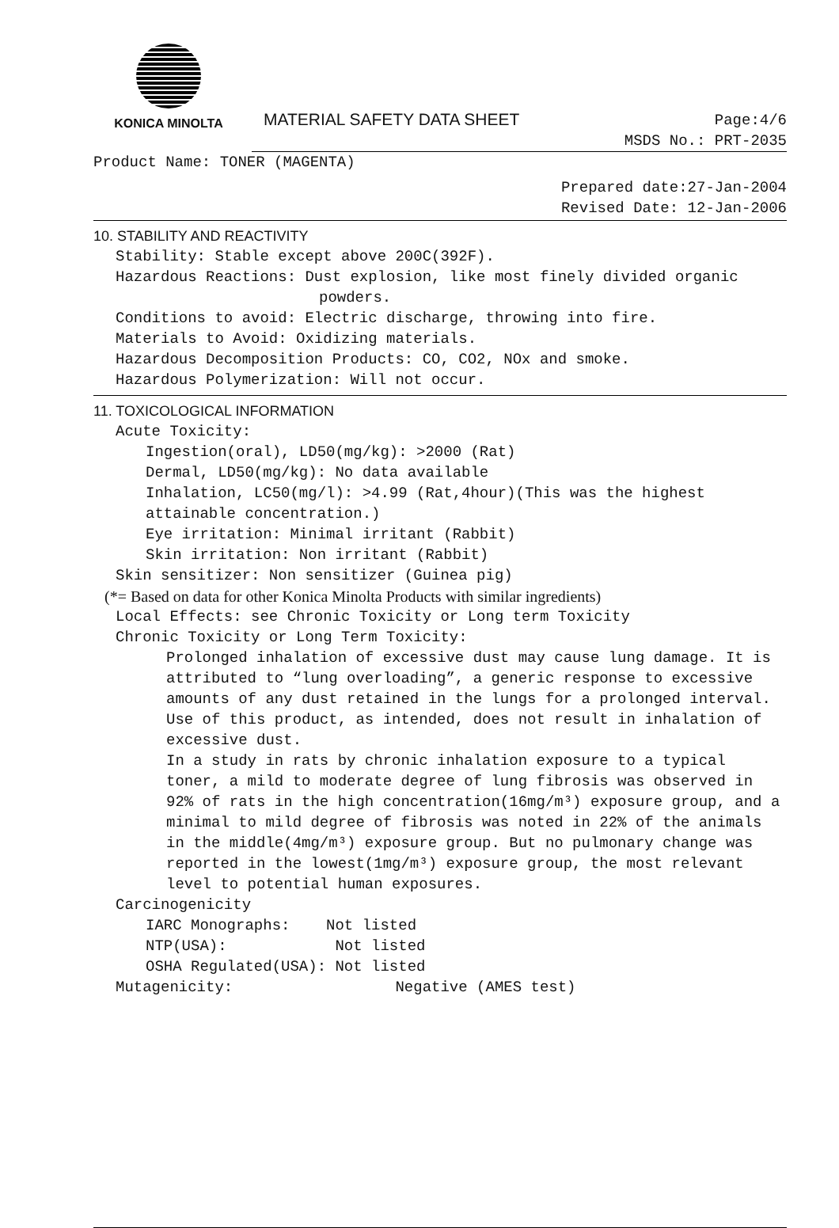KONICA MINOLTA
MATERIAL SAFETY DATA SHEET
Page:4/6
MSDS No.: PRT-2035
Product Name: TONER (MAGENTA)
Prepared date:27-Jan-2004
Revised Date: 12-Jan-2006
10. STABILITY AND REACTIVITY
Stability: Stable except above 200C(392F).
Hazardous Reactions: Dust explosion, like most finely divided organic
powders.
Conditions to avoid: Electric discharge, throwing into fire.
Materials to Avoid: Oxidizing materials.
Hazardous Decomposition Products: CO, CO2, NOx and smoke.
Hazardous Polymerization: Will not occur.
11. TOXICOLOGICAL INFORMATION
Acute Toxicity:
Ingestion(oral), LD50(mg/kg): >2000 (Rat)
Dermal, LD50(mg/kg): No data available
Inhalation, LC50(mg/l): >4.99 (Rat,4hour)(This was the highest attainable concentration.)
Eye irritation: Minimal irritant (Rabbit)
Skin irritation: Non irritant (Rabbit)
Skin sensitizer: Non sensitizer (Guinea pig)
(*= Based on data for other Konica Minolta Products with similar ingredients)
Local Effects: see Chronic Toxicity or Long term Toxicity
Chronic Toxicity or Long Term Toxicity:
Prolonged inhalation of excessive dust may cause lung damage. It is attributed to “lung overloading”, a generic response to excessive amounts of any dust retained in the lungs for a prolonged interval. Use of this product, as intended, does not result in inhalation of excessive dust.
In a study in rats by chronic inhalation exposure to a typical toner, a mild to moderate degree of lung fibrosis was observed in 92% of rats in the high concentration(16mg/m³) exposure group, and a minimal to mild degree of fibrosis was noted in 22% of the animals in the middle(4mg/m³) exposure group. But no pulmonary change was reported in the lowest(1mg/m³) exposure group, the most relevant level to potential human exposures.
Carcinogenicity
IARC Monographs: Not listed
NTP(USA): Not listed
OSHA Regulated(USA): Not listed
Mutagenicity: Negative (AMES test)